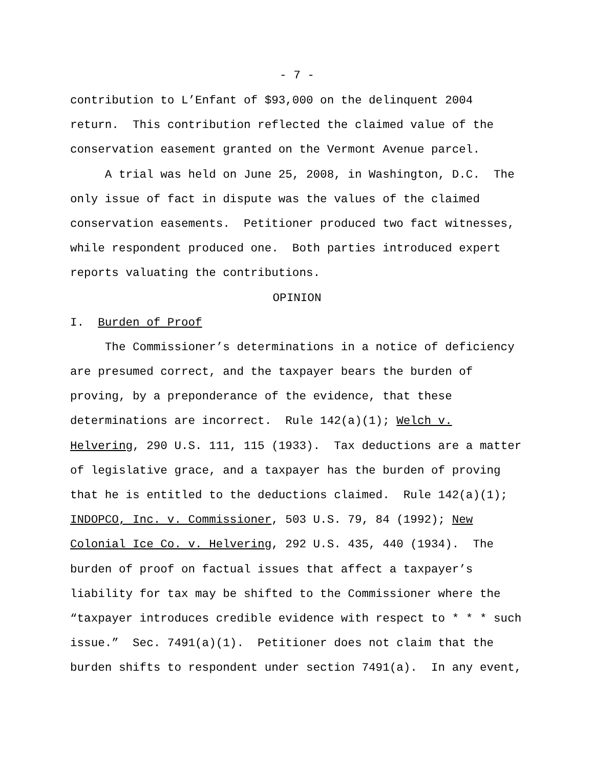- 7 -
contribution to L’Enfant of $93,000 on the delinquent 2004
return. This contribution reflected the claimed value of the
conservation easement granted on the Vermont Avenue parcel.
A trial was held on June 25, 2008, in Washington, D.C. The
only issue of fact in dispute was the values of the claimed
conservation easements. Petitioner produced two fact witnesses,
while respondent produced one. Both parties introduced expert
reports valuating the contributions.
OPINION
I. Burden of Proof
The Commissioner’s determinations in a notice of deficiency
are presumed correct, and the taxpayer bears the burden of
proving, by a preponderance of the evidence, that these
determinations are incorrect. Rule 142(a)(1); Welch v.
Helvering, 290 U.S. 111, 115 (1933). Tax deductions are a matter
of legislative grace, and a taxpayer has the burden of proving
that he is entitled to the deductions claimed. Rule 142(a)(1);
INDOPCO, Inc. v. Commissioner, 503 U.S. 79, 84 (1992); New
Colonial Ice Co. v. Helvering, 292 U.S. 435, 440 (1934). The
burden of proof on factual issues that affect a taxpayer’s
liability for tax may be shifted to the Commissioner where the
“taxpayer introduces credible evidence with respect to * * * such
issue.” Sec. 7491(a)(1). Petitioner does not claim that the
burden shifts to respondent under section 7491(a). In any event,